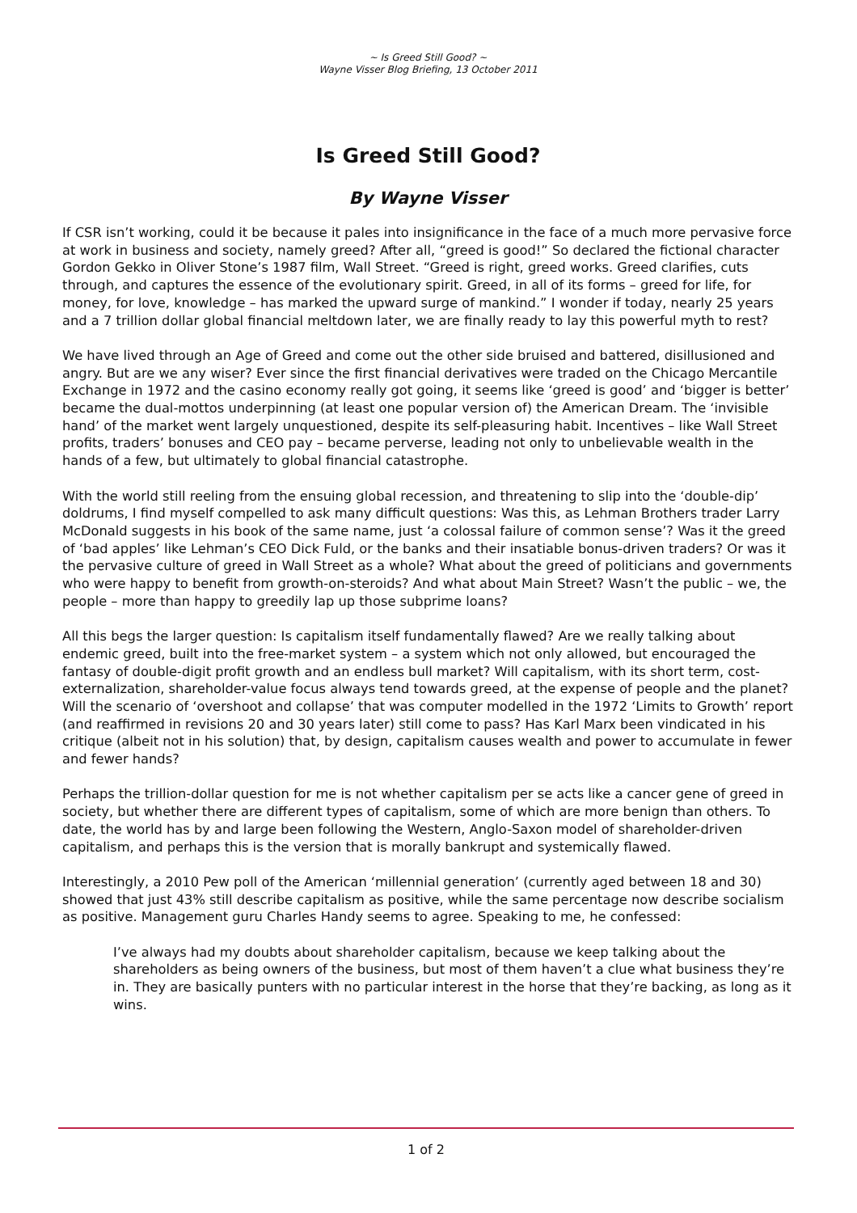~ Is Greed Still Good? ~
Wayne Visser Blog Briefing, 13 October 2011
Is Greed Still Good?
By Wayne Visser
If CSR isn’t working, could it be because it pales into insignificance in the face of a much more pervasive force at work in business and society, namely greed? After all, “greed is good!” So declared the fictional character Gordon Gekko in Oliver Stone’s 1987 film, Wall Street. “Greed is right, greed works. Greed clarifies, cuts through, and captures the essence of the evolutionary spirit. Greed, in all of its forms – greed for life, for money, for love, knowledge – has marked the upward surge of mankind.” I wonder if today, nearly 25 years and a 7 trillion dollar global financial meltdown later, we are finally ready to lay this powerful myth to rest?
We have lived through an Age of Greed and come out the other side bruised and battered, disillusioned and angry. But are we any wiser? Ever since the first financial derivatives were traded on the Chicago Mercantile Exchange in 1972 and the casino economy really got going, it seems like ‘greed is good’ and ‘bigger is better’ became the dual-mottos underpinning (at least one popular version of) the American Dream. The ‘invisible hand’ of the market went largely unquestioned, despite its self-pleasuring habit. Incentives – like Wall Street profits, traders’ bonuses and CEO pay – became perverse, leading not only to unbelievable wealth in the hands of a few, but ultimately to global financial catastrophe.
With the world still reeling from the ensuing global recession, and threatening to slip into the ‘double-dip’ doldrums, I find myself compelled to ask many difficult questions: Was this, as Lehman Brothers trader Larry McDonald suggests in his book of the same name, just ‘a colossal failure of common sense’? Was it the greed of ‘bad apples’ like Lehman’s CEO Dick Fuld, or the banks and their insatiable bonus-driven traders? Or was it the pervasive culture of greed in Wall Street as a whole? What about the greed of politicians and governments who were happy to benefit from growth-on-steroids? And what about Main Street? Wasn’t the public – we, the people – more than happy to greedily lap up those subprime loans?
All this begs the larger question: Is capitalism itself fundamentally flawed? Are we really talking about endemic greed, built into the free-market system – a system which not only allowed, but encouraged the fantasy of double-digit profit growth and an endless bull market? Will capitalism, with its short term, cost-externalization, shareholder-value focus always tend towards greed, at the expense of people and the planet? Will the scenario of ‘overshoot and collapse’ that was computer modelled in the 1972 ‘Limits to Growth’ report (and reaffirmed in revisions 20 and 30 years later) still come to pass? Has Karl Marx been vindicated in his critique (albeit not in his solution) that, by design, capitalism causes wealth and power to accumulate in fewer and fewer hands?
Perhaps the trillion-dollar question for me is not whether capitalism per se acts like a cancer gene of greed in society, but whether there are different types of capitalism, some of which are more benign than others. To date, the world has by and large been following the Western, Anglo-Saxon model of shareholder-driven capitalism, and perhaps this is the version that is morally bankrupt and systemically flawed.
Interestingly, a 2010 Pew poll of the American ‘millennial generation’ (currently aged between 18 and 30) showed that just 43% still describe capitalism as positive, while the same percentage now describe socialism as positive. Management guru Charles Handy seems to agree. Speaking to me, he confessed:
I’ve always had my doubts about shareholder capitalism, because we keep talking about the shareholders as being owners of the business, but most of them haven’t a clue what business they’re in. They are basically punters with no particular interest in the horse that they’re backing, as long as it wins.
1 of 2